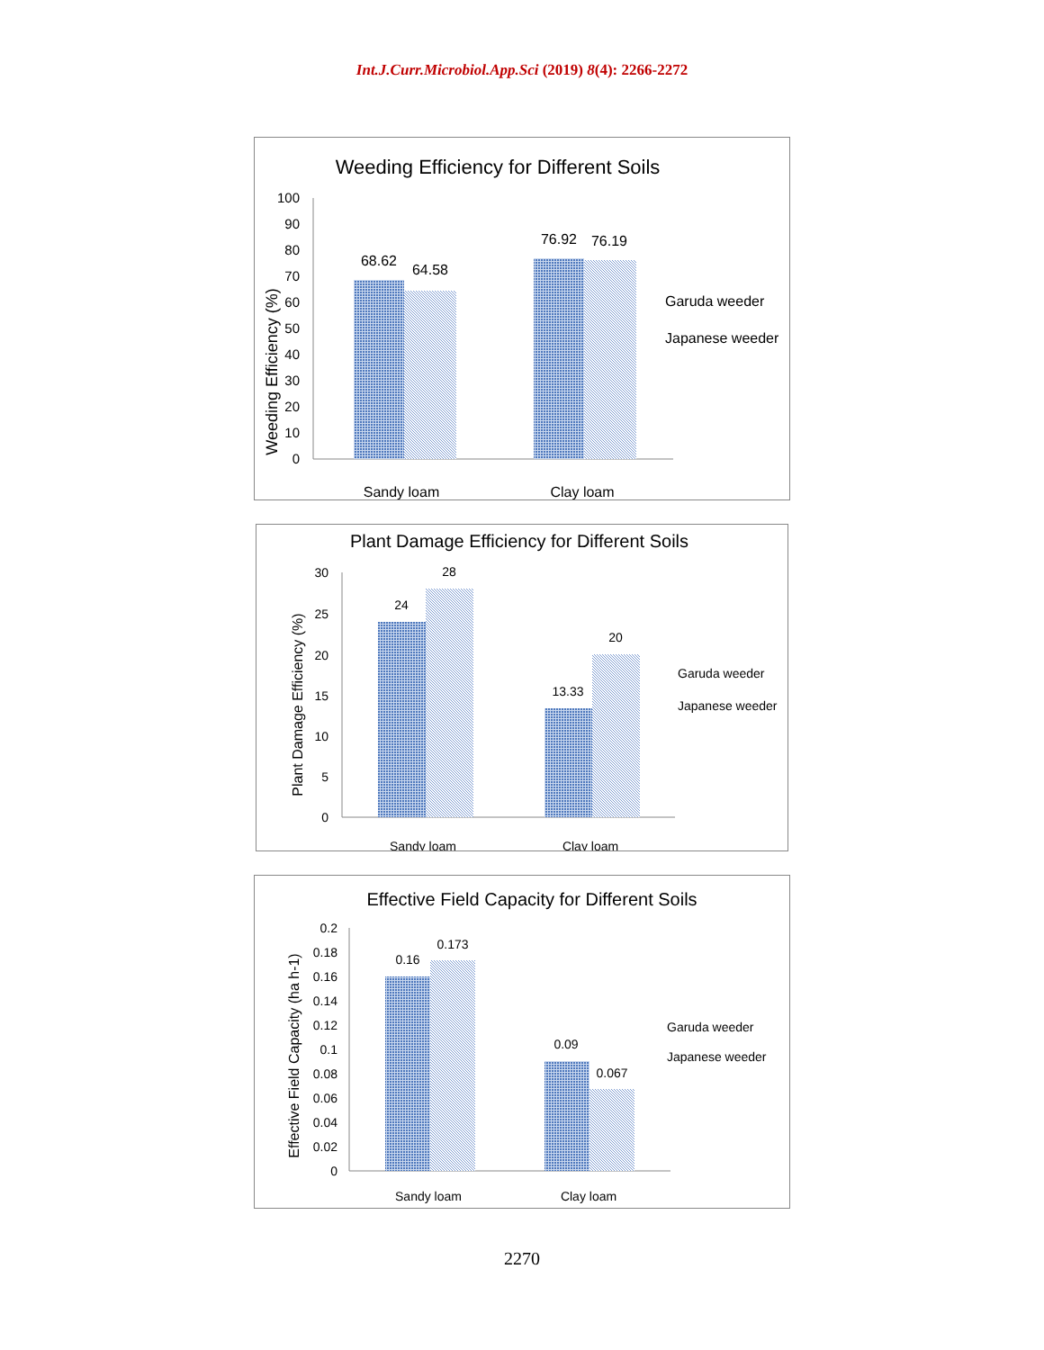Int.J.Curr.Microbiol.App.Sci (2019) 8(4): 2266-2272
Weeding Efficiency for Different Soils
Weeding Efficiency (%)
0
10
20
30
40
50
60
70
80
90
100
68.62
64.58
76.92
76.19
Sandy loam
Clay loam
Garuda weeder
Japanese weeder
Plant Damage Efficiency for Different Soils
Plant Damage Efficiency (%)
0
5
10
15
20
25
30
24
28
13.33
20
Sandy loam
Clay loam
Garuda weeder
Japanese weeder
Effective Field Capacity for Different Soils
Effective Field Capacity (ha h-1)
0
0.02
0.04
0.06
0.08
0.1
0.12
0.14
0.16
0.18
0.2
0.16
0.173
0.09
0.067
Sandy loam
Clay loam
Garuda weeder
Japanese weeder
2270